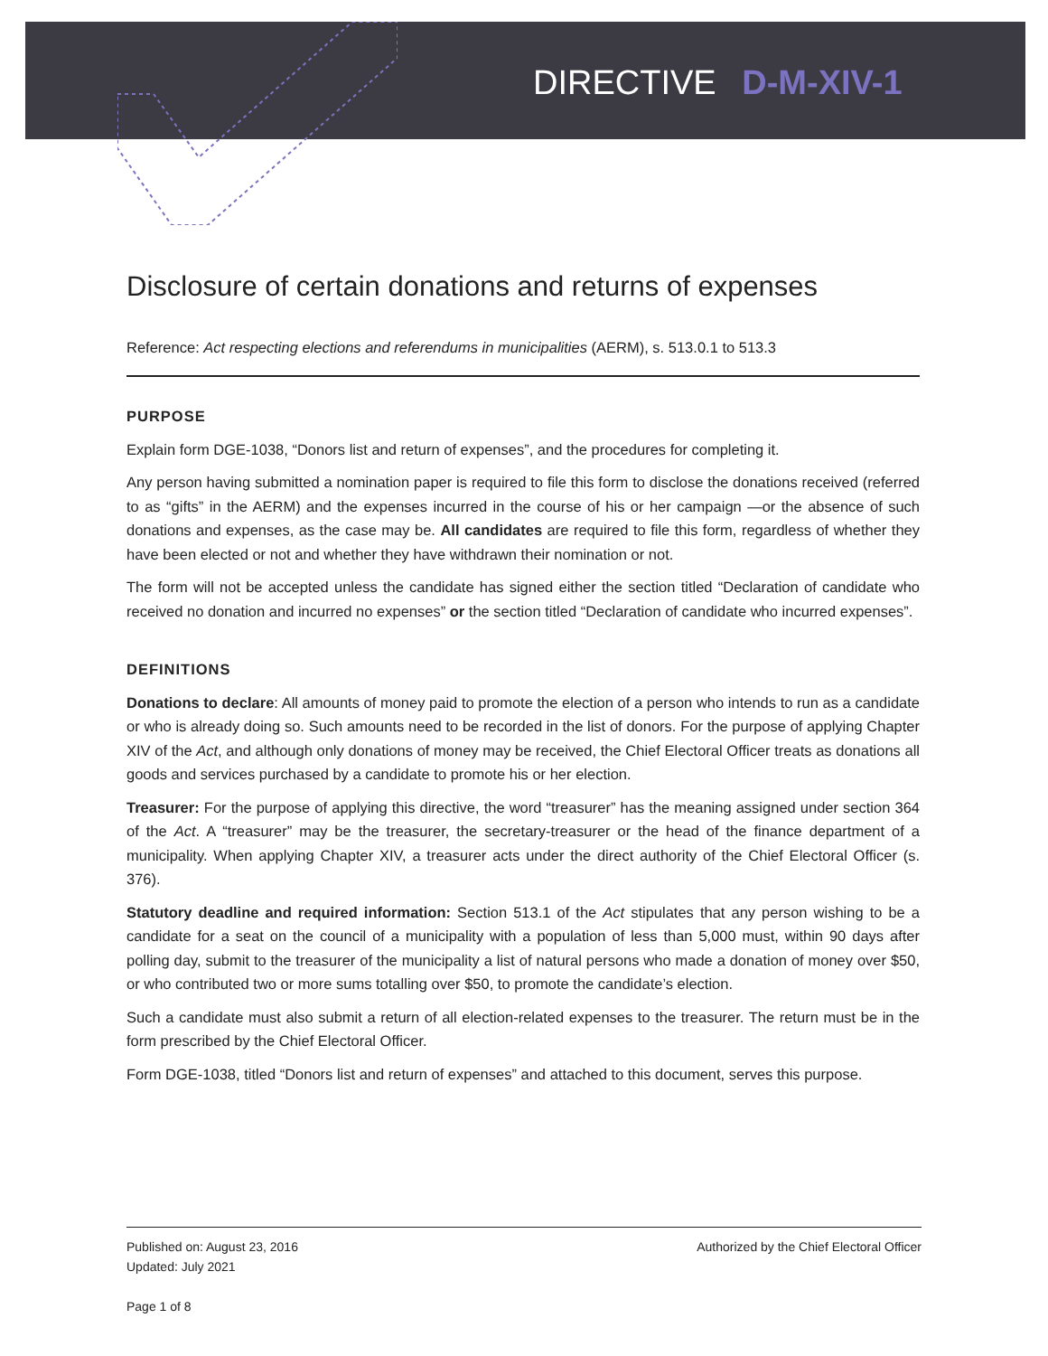DIRECTIVE D-M-XIV-1
Disclosure of certain donations and returns of expenses
Reference: Act respecting elections and referendums in municipalities (AERM), s. 513.0.1 to 513.3
PURPOSE
Explain form DGE-1038, “Donors list and return of expenses”, and the procedures for completing it.
Any person having submitted a nomination paper is required to file this form to disclose the donations received (referred to as “gifts” in the AERM) and the expenses incurred in the course of his or her campaign —or the absence of such donations and expenses, as the case may be. All candidates are required to file this form, regardless of whether they have been elected or not and whether they have withdrawn their nomination or not.
The form will not be accepted unless the candidate has signed either the section titled “Declaration of candidate who received no donation and incurred no expenses” or the section titled “Declaration of candidate who incurred expenses”.
DEFINITIONS
Donations to declare: All amounts of money paid to promote the election of a person who intends to run as a candidate or who is already doing so. Such amounts need to be recorded in the list of donors. For the purpose of applying Chapter XIV of the Act, and although only donations of money may be received, the Chief Electoral Officer treats as donations all goods and services purchased by a candidate to promote his or her election.
Treasurer: For the purpose of applying this directive, the word “treasurer” has the meaning assigned under section 364 of the Act. A “treasurer” may be the treasurer, the secretary-treasurer or the head of the finance department of a municipality. When applying Chapter XIV, a treasurer acts under the direct authority of the Chief Electoral Officer (s. 376).
Statutory deadline and required information: Section 513.1 of the Act stipulates that any person wishing to be a candidate for a seat on the council of a municipality with a population of less than 5,000 must, within 90 days after polling day, submit to the treasurer of the municipality a list of natural persons who made a donation of money over $50, or who contributed two or more sums totalling over $50, to promote the candidate’s election.
Such a candidate must also submit a return of all election-related expenses to the treasurer. The return must be in the form prescribed by the Chief Electoral Officer.
Form DGE-1038, titled “Donors list and return of expenses” and attached to this document, serves this purpose.
Published on: August 23, 2016
Updated: July 2021
Page 1 of 8
Authorized by the Chief Electoral Officer